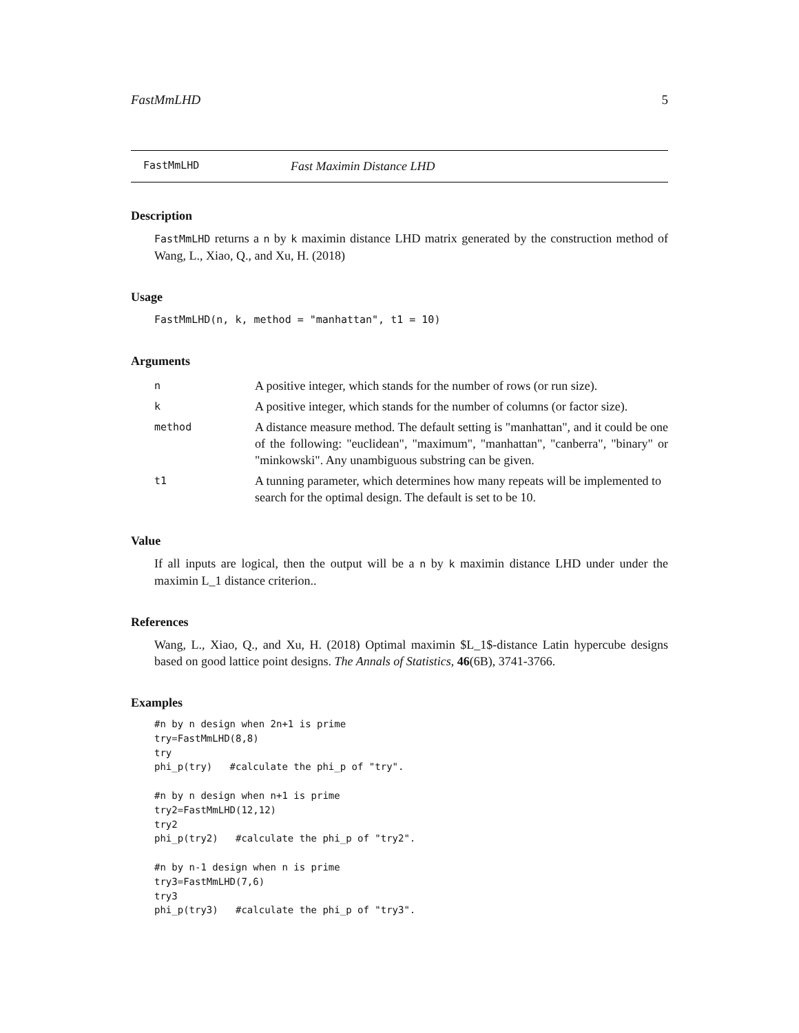FastMmLHD 5
FastMmLHD Fast Maximin Distance LHD
Description
FastMmLHD returns a n by k maximin distance LHD matrix generated by the construction method of Wang, L., Xiao, Q., and Xu, H. (2018)
Usage
FastMmLHD(n, k, method = "manhattan", t1 = 10)
Arguments
| n | A positive integer, which stands for the number of rows (or run size). |
| k | A positive integer, which stands for the number of columns (or factor size). |
| method | A distance measure method. The default setting is "manhattan", and it could be one of the following: "euclidean", "maximum", "manhattan", "canberra", "binary" or "minkowski". Any unambiguous substring can be given. |
| t1 | A tunning parameter, which determines how many repeats will be implemented to search for the optimal design. The default is set to be 10. |
Value
If all inputs are logical, then the output will be a n by k maximin distance LHD under under the maximin L_1 distance criterion..
References
Wang, L., Xiao, Q., and Xu, H. (2018) Optimal maximin $L_1$-distance Latin hypercube designs based on good lattice point designs. The Annals of Statistics, 46(6B), 3741-3766.
Examples
#n by n design when 2n+1 is prime
try=FastMmLHD(8,8)
try
phi_p(try)   #calculate the phi_p of "try".

#n by n design when n+1 is prime
try2=FastMmLHD(12,12)
try2
phi_p(try2)   #calculate the phi_p of "try2".

#n by n-1 design when n is prime
try3=FastMmLHD(7,6)
try3
phi_p(try3)   #calculate the phi_p of "try3".